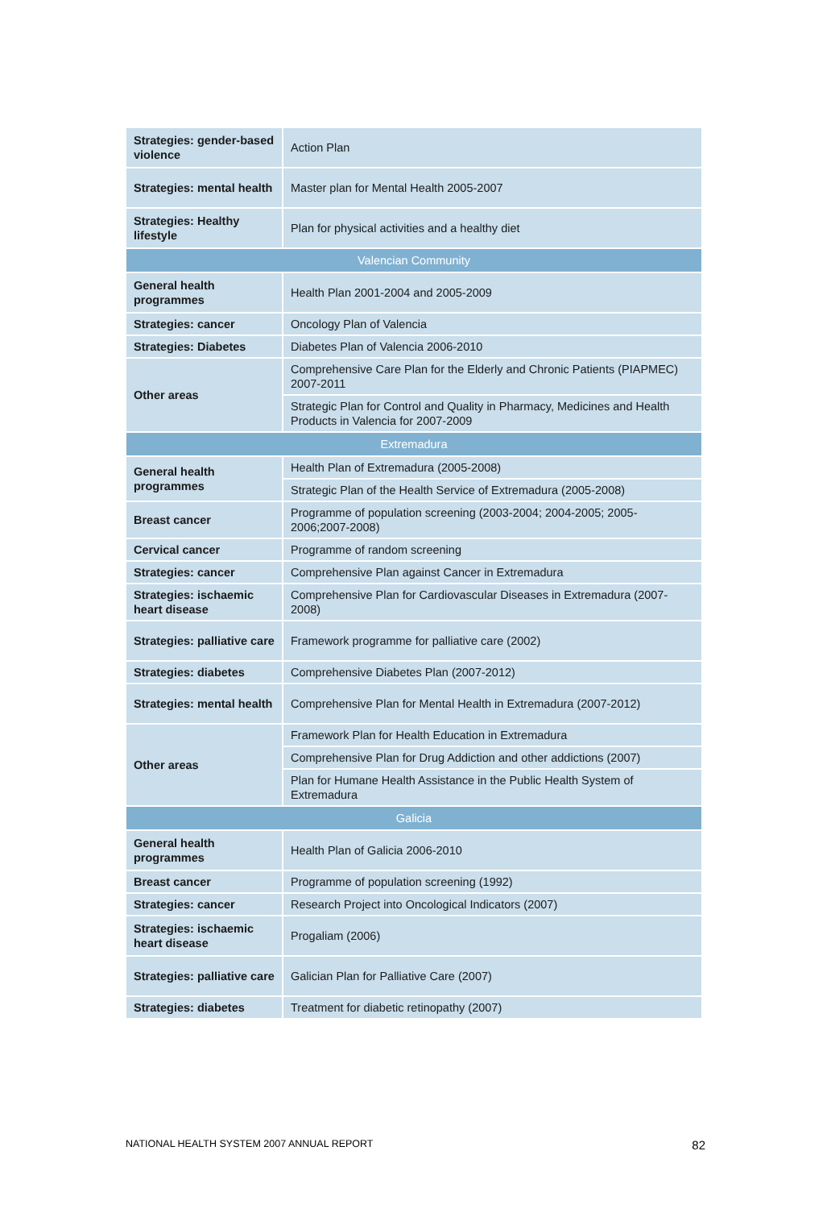| Strategies: gender-based violence | Action Plan |
| Strategies: mental health | Master plan for Mental Health 2005-2007 |
| Strategies: Healthy lifestyle | Plan for physical activities and a healthy diet |
| Valencian Community | |
| General health programmes | Health Plan 2001-2004 and 2005-2009 |
| Strategies: cancer | Oncology Plan of Valencia |
| Strategies: Diabetes | Diabetes Plan of Valencia 2006-2010 |
| Other areas | Comprehensive Care Plan for the Elderly and Chronic Patients (PIAPMEC) 2007-2011 |
| | Strategic Plan for Control and Quality in Pharmacy, Medicines and Health Products in Valencia for 2007-2009 |
| Extremadura | |
| General health programmes | Health Plan of Extremadura (2005-2008) |
| | Strategic Plan of the Health Service of Extremadura (2005-2008) |
| Breast cancer | Programme of population screening (2003-2004; 2004-2005; 2005-2006;2007-2008) |
| Cervical cancer | Programme of random screening |
| Strategies: cancer | Comprehensive Plan against Cancer in Extremadura |
| Strategies: ischaemic heart disease | Comprehensive Plan for Cardiovascular Diseases in Extremadura (2007-2008) |
| Strategies: palliative care | Framework programme for palliative care (2002) |
| Strategies: diabetes | Comprehensive Diabetes Plan (2007-2012) |
| Strategies: mental health | Comprehensive Plan for Mental Health in Extremadura (2007-2012) |
| Other areas | Framework Plan for Health Education in Extremadura |
| | Comprehensive Plan for Drug Addiction and other addictions (2007) |
| | Plan for Humane Health Assistance in the Public Health System of Extremadura |
| Galicia | |
| General health programmes | Health Plan of Galicia 2006-2010 |
| Breast cancer | Programme of population screening (1992) |
| Strategies: cancer | Research Project into Oncological Indicators (2007) |
| Strategies: ischaemic heart disease | Progaliam (2006) |
| Strategies: palliative care | Galician Plan for Palliative Care (2007) |
| Strategies: diabetes | Treatment for diabetic retinopathy (2007) |
NATIONAL HEALTH SYSTEM 2007 ANNUAL REPORT 82